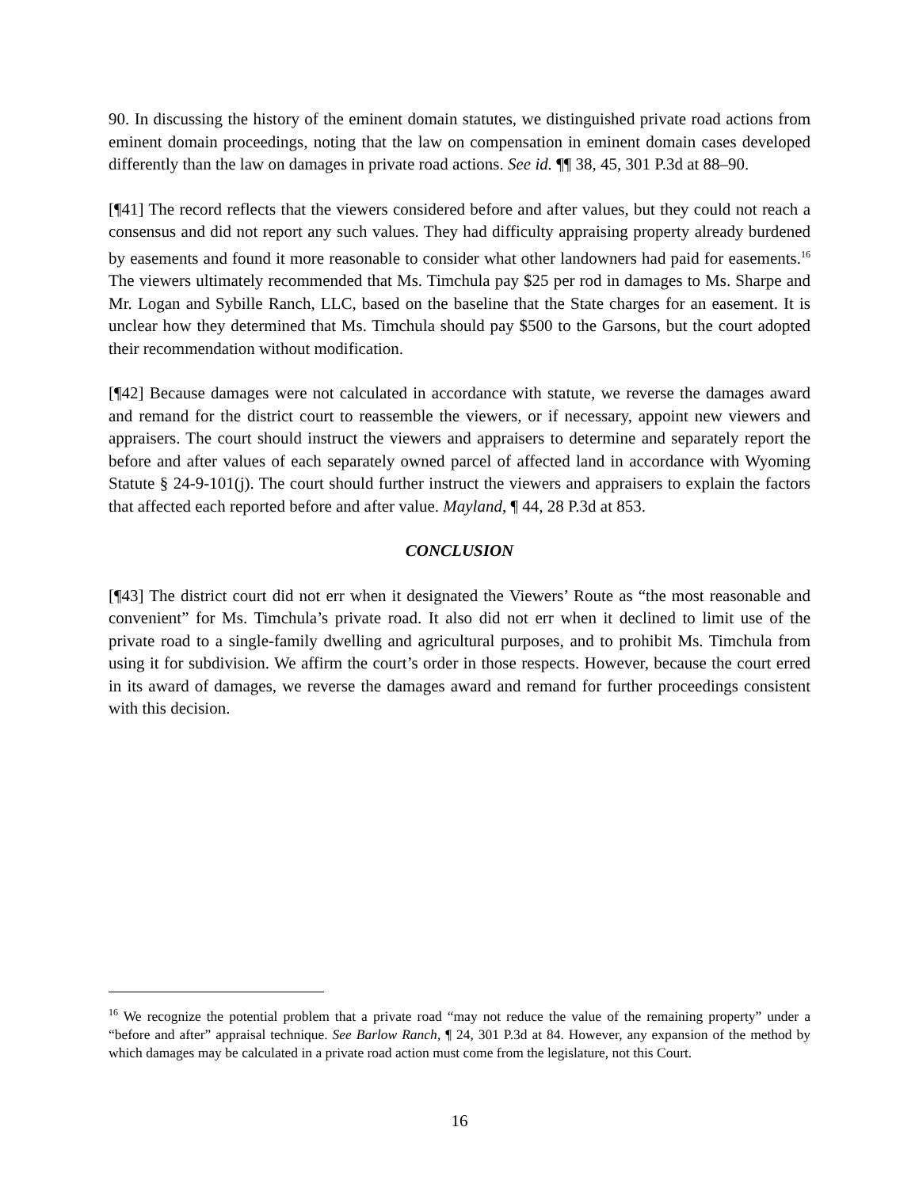90. In discussing the history of the eminent domain statutes, we distinguished private road actions from eminent domain proceedings, noting that the law on compensation in eminent domain cases developed differently than the law on damages in private road actions. See id. ¶¶ 38, 45, 301 P.3d at 88–90.
[¶41] The record reflects that the viewers considered before and after values, but they could not reach a consensus and did not report any such values. They had difficulty appraising property already burdened by easements and found it more reasonable to consider what other landowners had paid for easements.<sup>16</sup> The viewers ultimately recommended that Ms. Timchula pay $25 per rod in damages to Ms. Sharpe and Mr. Logan and Sybille Ranch, LLC, based on the baseline that the State charges for an easement. It is unclear how they determined that Ms. Timchula should pay $500 to the Garsons, but the court adopted their recommendation without modification.
[¶42] Because damages were not calculated in accordance with statute, we reverse the damages award and remand for the district court to reassemble the viewers, or if necessary, appoint new viewers and appraisers. The court should instruct the viewers and appraisers to determine and separately report the before and after values of each separately owned parcel of affected land in accordance with Wyoming Statute § 24-9-101(j). The court should further instruct the viewers and appraisers to explain the factors that affected each reported before and after value. Mayland, ¶ 44, 28 P.3d at 853.
CONCLUSION
[¶43] The district court did not err when it designated the Viewers’ Route as “the most reasonable and convenient” for Ms. Timchula’s private road. It also did not err when it declined to limit use of the private road to a single-family dwelling and agricultural purposes, and to prohibit Ms. Timchula from using it for subdivision. We affirm the court’s order in those respects. However, because the court erred in its award of damages, we reverse the damages award and remand for further proceedings consistent with this decision.
<sup>16</sup> We recognize the potential problem that a private road “may not reduce the value of the remaining property” under a “before and after” appraisal technique. See Barlow Ranch, ¶ 24, 301 P.3d at 84. However, any expansion of the method by which damages may be calculated in a private road action must come from the legislature, not this Court.
16